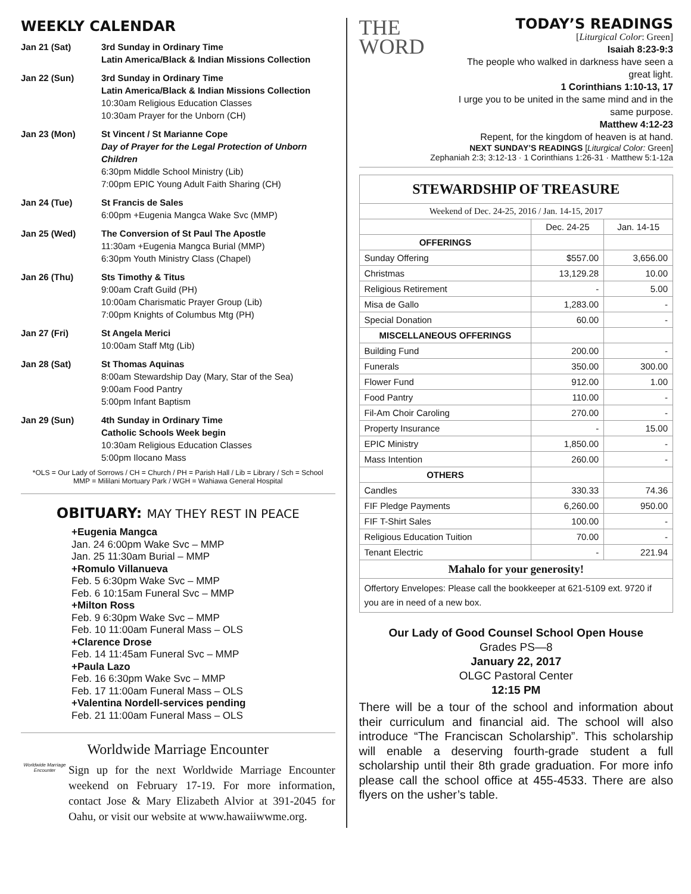WEEKLY CALENDAR
| Jan 21 (Sat) | 3rd Sunday in Ordinary Time Latin America/Black & Indian Missions Collection |
| Jan 22 (Sun) | 3rd Sunday in Ordinary Time Latin America/Black & Indian Missions Collection 10:30am Religious Education Classes 10:30am Prayer for the Unborn (CH) |
| Jan 23 (Mon) | St Vincent / St Marianne Cope Day of Prayer for the Legal Protection of Unborn Children 6:30pm Middle School Ministry (Lib) 7:00pm EPIC Young Adult Faith Sharing (CH) |
| Jan 24 (Tue) | St Francis de Sales 6:00pm +Eugenia Mangca Wake Svc (MMP) |
| Jan 25 (Wed) | The Conversion of St Paul The Apostle 11:30am +Eugenia Mangca Burial (MMP) 6:30pm Youth Ministry Class (Chapel) |
| Jan 26 (Thu) | Sts Timothy & Titus 9:00am Craft Guild (PH) 10:00am Charismatic Prayer Group (Lib) 7:00pm Knights of Columbus Mtg (PH) |
| Jan 27 (Fri) | St Angela Merici 10:00am Staff Mtg (Lib) |
| Jan 28 (Sat) | St Thomas Aquinas 8:00am Stewardship Day (Mary, Star of the Sea) 9:00am Food Pantry 5:00pm Infant Baptism |
| Jan 29 (Sun) | 4th Sunday in Ordinary Time Catholic Schools Week begin 10:30am Religious Education Classes 5:00pm Ilocano Mass |
*OLS = Our Lady of Sorrows / CH = Church / PH = Parish Hall / Lib = Library / Sch = School
MMP = Mililani Mortuary Park / WGH = Wahiawa General Hospital
OBITUARY: MAY THEY REST IN PEACE
+Eugenia Mangca
Jan. 24 6:00pm Wake Svc – MMP
Jan. 25 11:30am Burial – MMP
+Romulo Villanueva
Feb. 5 6:30pm Wake Svc – MMP
Feb. 6 10:15am Funeral Svc – MMP
+Milton Ross
Feb. 9 6:30pm Wake Svc – MMP
Feb. 10 11:00am Funeral Mass – OLS
+Clarence Drose
Feb. 14 11:45am Funeral Svc – MMP
+Paula Lazo
Feb. 16 6:30pm Wake Svc – MMP
Feb. 17 11:00am Funeral Mass – OLS
+Valentina Nordell-services pending
Feb. 21 11:00am Funeral Mass – OLS
Worldwide Marriage Encounter
Worldwide Marriage Encounter
Sign up for the next Worldwide Marriage Encounter weekend on February 17-19. For more information, contact Jose & Mary Elizabeth Alvior at 391-2045 for Oahu, or visit our website at www.hawaiiwwme.org.
THE
WORD
TODAY’S READINGS
[Liturgical Color: Green]
Isaiah 8:23-9:3
The people who walked in darkness have seen a great light.
1 Corinthians 1:10-13, 17
I urge you to be united in the same mind and in the same purpose.
Matthew 4:12-23
Repent, for the kingdom of heaven is at hand.
NEXT SUNDAY’S READINGS [Liturgical Color: Green]
Zephaniah 2:3; 3:12-13 · 1 Corinthians 1:26-31 · Matthew 5:1-12a
| STEWARDSHIP OF TREASURE | | |
| --- | --- | --- |
| Weekend of Dec. 24-25, 2016 / Jan. 14-15, 2017 | | |
| | Dec. 24-25 | Jan. 14-15 |
| OFFERINGS | | |
| Sunday Offering | $557.00 | 3,656.00 |
| Christmas | 13,129.28 | 10.00 |
| Religious Retirement | - | 5.00 |
| Misa de Gallo | 1,283.00 | - |
| Special Donation | 60.00 | - |
| MISCELLANEOUS OFFERINGS | | |
| Building Fund | 200.00 | - |
| Funerals | 350.00 | 300.00 |
| Flower Fund | 912.00 | 1.00 |
| Food Pantry | 110.00 | - |
| Fil-Am Choir Caroling | 270.00 | - |
| Property Insurance | - | 15.00 |
| EPIC Ministry | 1,850.00 | - |
| Mass Intention | 260.00 | - |
| OTHERS | | |
| Candles | 330.33 | 74.36 |
| FIF Pledge Payments | 6,260.00 | 950.00 |
| FIF T-Shirt Sales | 100.00 | - |
| Religious Education Tuition | 70.00 | - |
| Tenant Electric | - | 221.94 |
| Mahalo for your generosity! | | |
| Offertory Envelopes: Please call the bookkeeper at 621-5109 ext. 9720 if you are in need of a new box. | | |
Our Lady of Good Counsel School Open House
Grades PS—8
January 22, 2017
OLGC Pastoral Center
12:15 PM
There will be a tour of the school and information about their curriculum and financial aid. The school will also introduce “The Franciscan Scholarship”. This scholarship will enable a deserving fourth-grade student a full scholarship until their 8th grade graduation. For more info please call the school office at 455-4533. There are also flyers on the usher’s table.